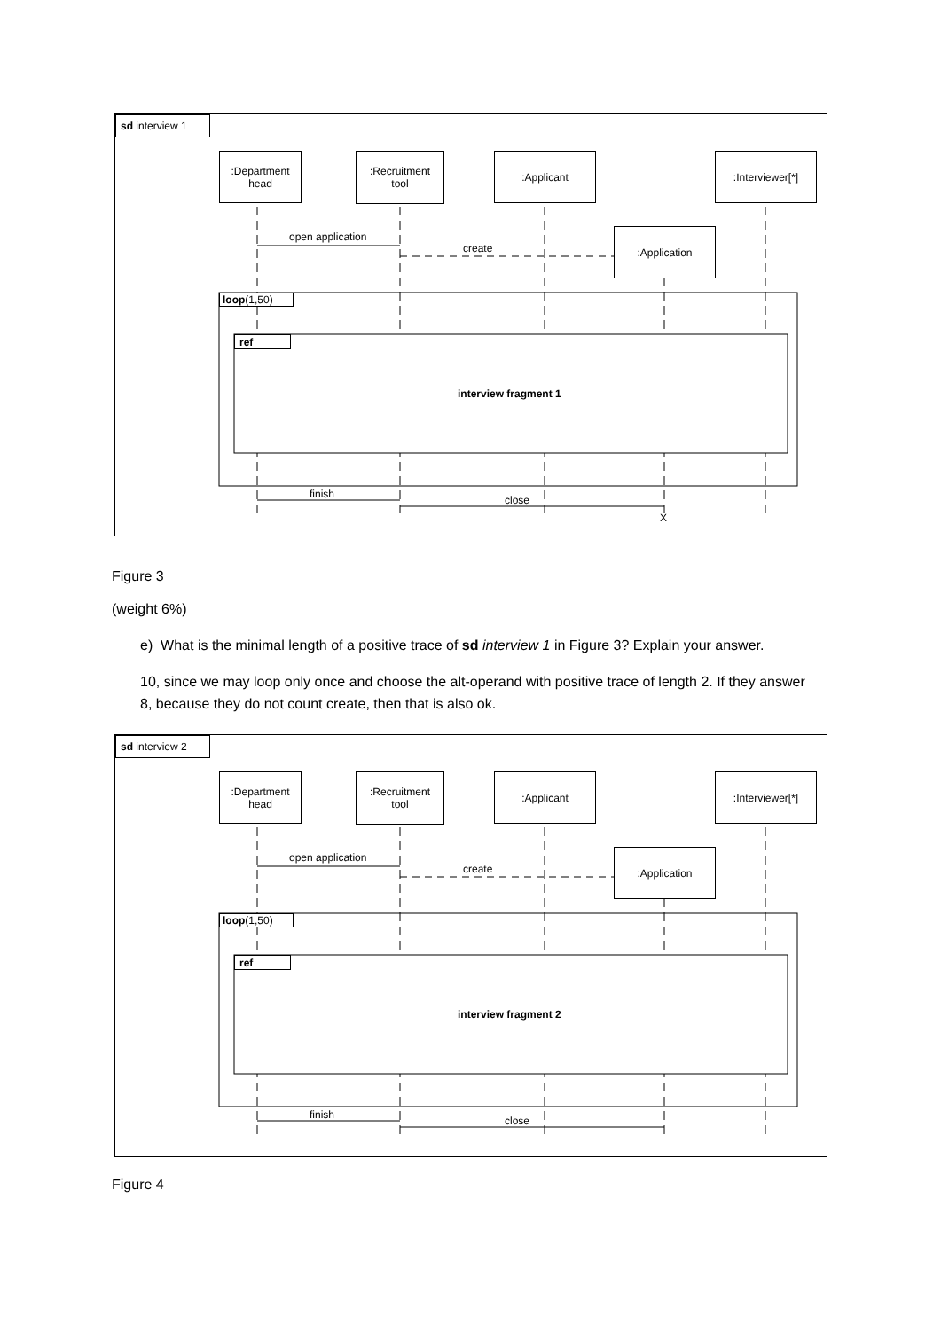sd interview 1
:Department
head
:Recruitment
tool
:Applicant :Interviewer[*]
:Application
open application
create
loop (1,50)
ref
interview fragment 1
finish close
X
Figure 3
(weight 6%)
e) What is the minimal length of a positive trace of sd interview 1 in Figure 3? Explain your answer.
10, since we may loop only once and choose the alt-operand with positive trace of length 2. If they answer 8, because they do not count create, then that is also ok.
sd interview 2
:Department
head
:Recruitment
tool
:Applicant :Interviewer[*]
:Application
open application
create
loop (1,50)
ref
interview fragment 2
finish close
Figure 4